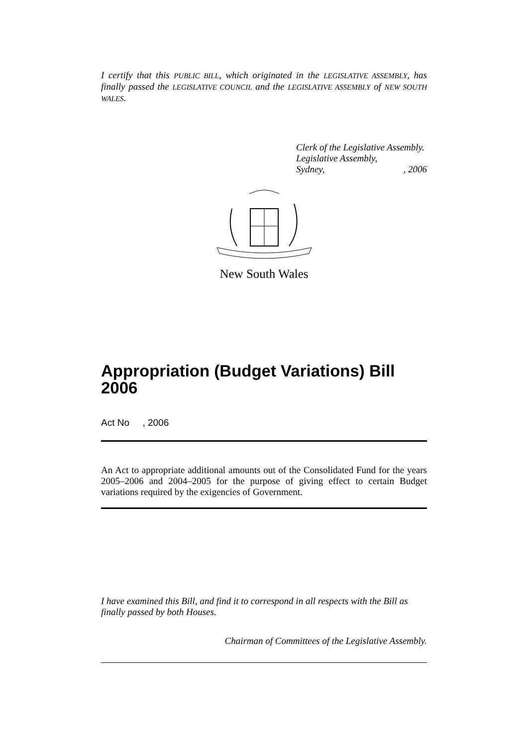I certify that this PUBLIC BILL, which originated in the LEGISLATIVE ASSEMBLY, has finally passed the LEGISLATIVE COUNCIL and the LEGISLATIVE ASSEMBLY of NEW SOUTH WALES.
Clerk of the Legislative Assembly.
Legislative Assembly,
Sydney,, 2006
New South Wales
Appropriation (Budget Variations) Bill 2006
Act No , 2006
An Act to appropriate additional amounts out of the Consolidated Fund for the years 2005–2006 and 2004–2005 for the purpose of giving effect to certain Budget variations required by the exigencies of Government.
I have examined this Bill, and find it to correspond in all respects with the Bill as finally passed by both Houses.
Chairman of Committees of the Legislative Assembly.